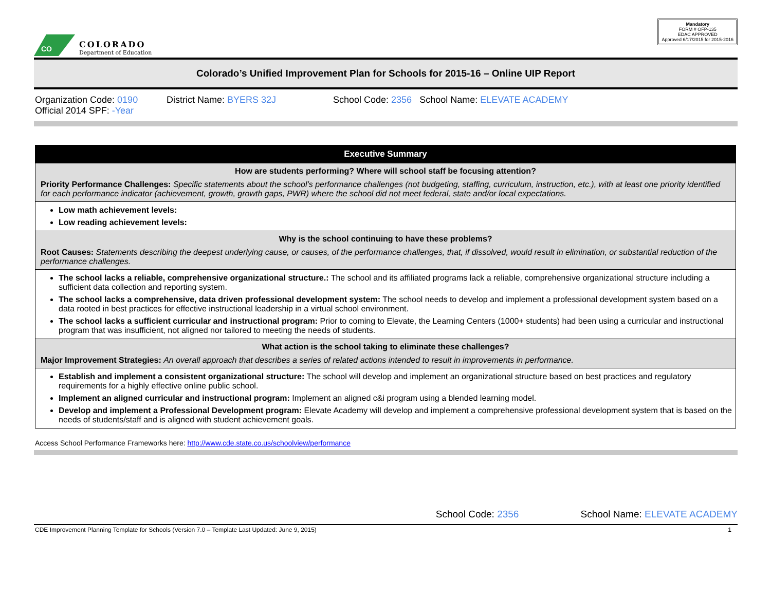CO
COLORADO
Department of Education
Mandatory
FORM # OFP-135
EDAC APPROVED
Approved 6/17/2015 for 2015-2016
Colorado’s Unified Improvement Plan for Schools for 2015-16 – Online UIP Report
Organization Code: 0190
Official 2014 SPF: -Year
District Name: BYERS 32J School Code: 2356 School Name: ELEVATE ACADEMY
| Executive Summary |
| --- |
| How are students performing? Where will school staff be focusing attention? Priority Performance Challenges: Specific statements about the school’s performance challenges (not budgeting, staffing, curriculum, instruction, etc.), with at least one priority identified for each performance indicator (achievement, growth, growth gaps, PWR) where the school did not meet federal, state and/or local expectations. |
| Low math achievement levels: Low reading achievement levels: |
| Why is the school continuing to have these problems? Root Causes: Statements describing the deepest underlying cause, or causes, of the performance challenges, that, if dissolved, would result in elimination, or substantial reduction of the performance challenges. |
| The school lacks a reliable, comprehensive organizational structure.: The school and its affiliated programs lack a reliable, comprehensive organizational structure including a sufficient data collection and reporting system. The school lacks a comprehensive, data driven professional development system: The school needs to develop and implement a professional development system based on a data rooted in best practices for effective instructional leadership in a virtual school environment. The school lacks a sufficient curricular and instructional program: Prior to coming to Elevate, the Learning Centers (1000+ students) had been using a curricular and instructional program that was insufficient, not aligned nor tailored to meeting the needs of students. |
| What action is the school taking to eliminate these challenges? Major Improvement Strategies: An overall approach that describes a series of related actions intended to result in improvements in performance. |
| Establish and implement a consistent organizational structure: The school will develop and implement an organizational structure based on best practices and regulatory requirements for a highly effective online public school. Implement an aligned curricular and instructional program: Implement an aligned c&i program using a blended learning model. Develop and implement a Professional Development program: Elevate Academy will develop and implement a comprehensive professional development system that is based on the needs of students/staff and is aligned with student achievement goals. |
Access School Performance Frameworks here: http://www.cde.state.co.us/schoolview/performance
School Code: 2356 School Name: ELEVATE ACADEMY
CDE Improvement Planning Template for Schools (Version 7.0 – Template Last Updated: June 9, 2015) 1